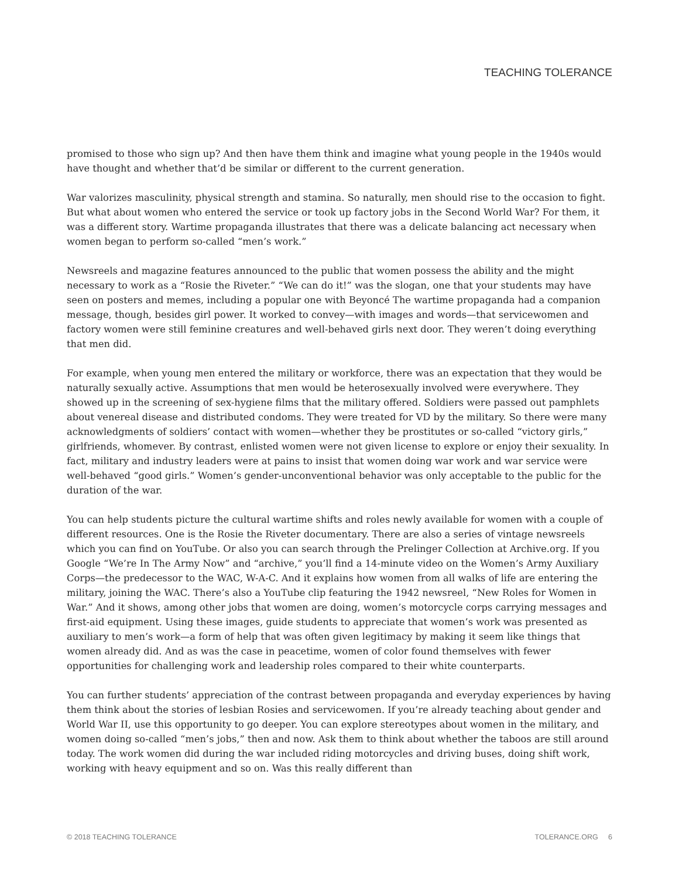TEACHING TOLERANCE
promised to those who sign up? And then have them think and imagine what young people in the 1940s would have thought and whether that’d be similar or different to the current generation.
War valorizes masculinity, physical strength and stamina. So naturally, men should rise to the occasion to fight. But what about women who entered the service or took up factory jobs in the Second World War? For them, it was a different story. Wartime propaganda illustrates that there was a delicate balancing act necessary when women began to perform so-called “men’s work.”
Newsreels and magazine features announced to the public that women possess the ability and the might necessary to work as a “Rosie the Riveter.” “We can do it!” was the slogan, one that your students may have seen on posters and memes, including a popular one with Beyoncé The wartime propaganda had a companion message, though, besides girl power. It worked to convey—with images and words—that servicewomen and factory women were still feminine creatures and well-behaved girls next door. They weren’t doing everything that men did.
For example, when young men entered the military or workforce, there was an expectation that they would be naturally sexually active. Assumptions that men would be heterosexually involved were everywhere. They showed up in the screening of sex-hygiene films that the military offered. Soldiers were passed out pamphlets about venereal disease and distributed condoms. They were treated for VD by the military. So there were many acknowledgments of soldiers’ contact with women—whether they be prostitutes or so-called “victory girls,” girlfriends, whomever. By contrast, enlisted women were not given license to explore or enjoy their sexuality. In fact, military and industry leaders were at pains to insist that women doing war work and war service were well-behaved “good girls.” Women’s gender-unconventional behavior was only acceptable to the public for the duration of the war.
You can help students picture the cultural wartime shifts and roles newly available for women with a couple of different resources. One is the Rosie the Riveter documentary. There are also a series of vintage newsreels which you can find on YouTube. Or also you can search through the Prelinger Collection at Archive.org. If you Google “We’re In The Army Now” and “archive,” you’ll find a 14-minute video on the Women’s Army Auxiliary Corps—the predecessor to the WAC, W-A-C. And it explains how women from all walks of life are entering the military, joining the WAC. There’s also a YouTube clip featuring the 1942 newsreel, “New Roles for Women in War.” And it shows, among other jobs that women are doing, women’s motorcycle corps carrying messages and first-aid equipment. Using these images, guide students to appreciate that women’s work was presented as auxiliary to men’s work—a form of help that was often given legitimacy by making it seem like things that women already did. And as was the case in peacetime, women of color found themselves with fewer opportunities for challenging work and leadership roles compared to their white counterparts.
You can further students’ appreciation of the contrast between propaganda and everyday experiences by having them think about the stories of lesbian Rosies and servicewomen. If you’re already teaching about gender and World War II, use this opportunity to go deeper. You can explore stereotypes about women in the military, and women doing so-called “men’s jobs,” then and now. Ask them to think about whether the taboos are still around today. The work women did during the war included riding motorcycles and driving buses, doing shift work, working with heavy equipment and so on. Was this really different than
© 2018 TEACHING TOLERANCE TOLERANCE.ORG 6